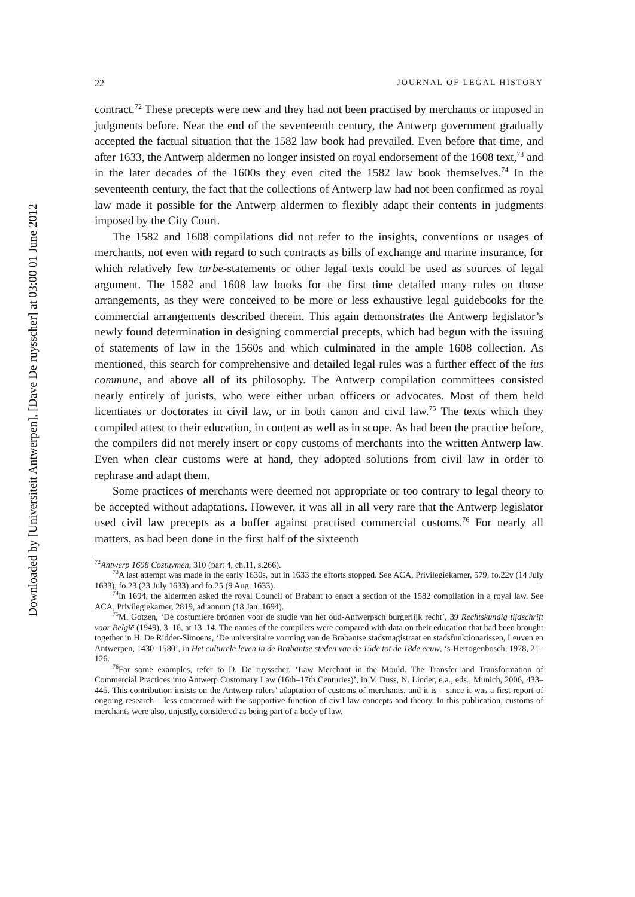Downloaded by [Universiteit Antwerpen], [Dave De ruysscher] at 03:00 01 June 2012
22 JOURNAL OF LEGAL HISTORY
contract.<sup>72</sup> These precepts were new and they had not been practised by merchants or imposed in judgments before. Near the end of the seventeenth century, the Antwerp government gradually accepted the factual situation that the 1582 law book had prevailed. Even before that time, and after 1633, the Antwerp aldermen no longer insisted on royal endorsement of the 1608 text,<sup>73</sup> and in the later decades of the 1600s they even cited the 1582 law book themselves.<sup>74</sup> In the seventeenth century, the fact that the collections of Antwerp law had not been confirmed as royal law made it possible for the Antwerp aldermen to flexibly adapt their contents in judgments imposed by the City Court.
The 1582 and 1608 compilations did not refer to the insights, conventions or usages of merchants, not even with regard to such contracts as bills of exchange and marine insurance, for which relatively few turbe-statements or other legal texts could be used as sources of legal argument. The 1582 and 1608 law books for the first time detailed many rules on those arrangements, as they were conceived to be more or less exhaustive legal guidebooks for the commercial arrangements described therein. This again demonstrates the Antwerp legislator’s newly found determination in designing commercial precepts, which had begun with the issuing of statements of law in the 1560s and which culminated in the ample 1608 collection. As mentioned, this search for comprehensive and detailed legal rules was a further effect of the ius commune, and above all of its philosophy. The Antwerp compilation committees consisted nearly entirely of jurists, who were either urban officers or advocates. Most of them held licentiates or doctorates in civil law, or in both canon and civil law.<sup>75</sup> The texts which they compiled attest to their education, in content as well as in scope. As had been the practice before, the compilers did not merely insert or copy customs of merchants into the written Antwerp law. Even when clear customs were at hand, they adopted solutions from civil law in order to rephrase and adapt them.
Some practices of merchants were deemed not appropriate or too contrary to legal theory to be accepted without adaptations. However, it was all in all very rare that the Antwerp legislator used civil law precepts as a buffer against practised commercial customs.<sup>76</sup> For nearly all matters, as had been done in the first half of the sixteenth
<sup>72</sup> Antwerp 1608 Costuymen, 310 (part 4, ch.11, s.266).
<sup>73</sup> A last attempt was made in the early 1630s, but in 1633 the efforts stopped. See ACA, Privilegiekamer, 579, fo.22v (14 July 1633), fo.23 (23 July 1633) and fo.25 (9 Aug. 1633).
<sup>74</sup>In 1694, the aldermen asked the royal Council of Brabant to enact a section of the 1582 compilation in a royal law. See ACA, Privilegiekamer, 2819, ad annum (18 Jan. 1694).
<sup>75</sup> M. Gotzen, ‘De costumiere bronnen voor de studie van het oud-Antwerpsch burgerlijk recht’, 39 Rechtskundig tijdschrift voor België (1949), 3–16, at 13–14. The names of the compilers were compared with data on their education that had been brought together in H. De Ridder-Simoens, ‘De universitaire vorming van de Brabantse stadsmagistraat en stadsfunktionarissen, Leuven en Antwerpen, 1430–1580’, in Het culturele leven in de Brabantse steden van de 15de tot de 18de eeuw, ‘s-Hertogenbosch, 1978, 21–126.
<sup>76</sup> For some examples, refer to D. De ruysscher, ‘Law Merchant in the Mould. The Transfer and Transformation of Commercial Practices into Antwerp Customary Law (16th–17th Centuries)’, in V. Duss, N. Linder, e.a., eds., Munich, 2006, 433–445. This contribution insists on the Antwerp rulers’ adaptation of customs of merchants, and it is – since it was a first report of ongoing research – less concerned with the supportive function of civil law concepts and theory. In this publication, customs of merchants were also, unjustly, considered as being part of a body of law.